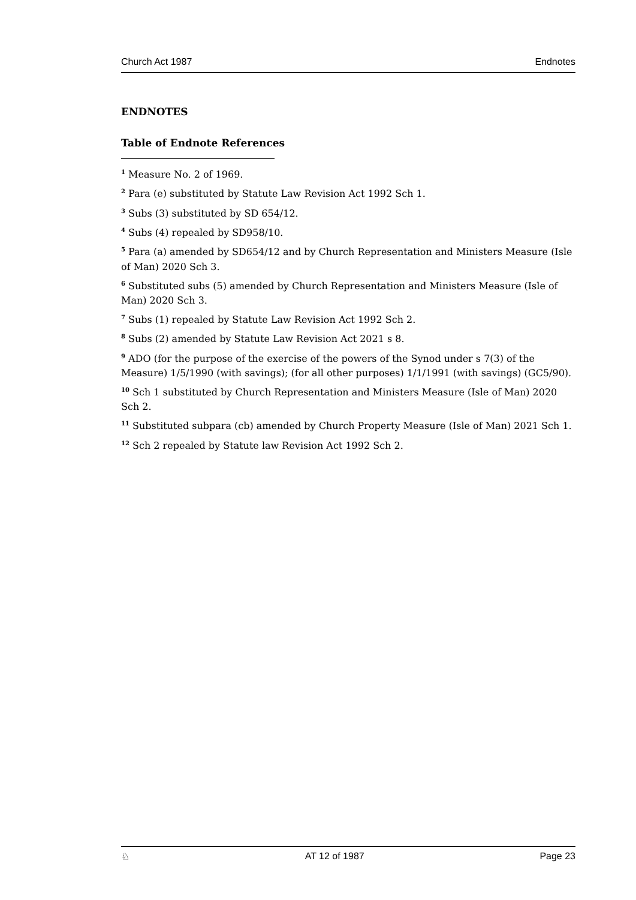Church Act 1987 Endnotes
ENDNOTES
Table of Endnote References
<sup>1</sup> Measure No. 2 of 1969.
<sup>2</sup> Para (e) substituted by Statute Law Revision Act 1992 Sch 1.
<sup>3</sup> Subs (3) substituted by SD 654/12.
<sup>4</sup> Subs (4) repealed by SD958/10.
<sup>5</sup> Para (a) amended by SD654/12 and by Church Representation and Ministers Measure (Isle of Man) 2020 Sch 3.
<sup>6</sup> Substituted subs (5) amended by Church Representation and Ministers Measure (Isle of Man) 2020 Sch 3.
<sup>7</sup> Subs (1) repealed by Statute Law Revision Act 1992 Sch 2.
<sup>8</sup> Subs (2) amended by Statute Law Revision Act 2021 s 8.
<sup>9</sup> ADO (for the purpose of the exercise of the powers of the Synod under s 7(3) of the Measure) 1/5/1990 (with savings); (for all other purposes) 1/1/1991 (with savings) (GC5/90).
<sup>10</sup> Sch 1 substituted by Church Representation and Ministers Measure (Isle of Man) 2020 Sch 2.
<sup>11</sup> Substituted subpara (cb) amended by Church Property Measure (Isle of Man) 2021 Sch 1.
<sup>12</sup> Sch 2 repealed by Statute law Revision Act 1992 Sch 2.
♘ AT 12 of 1987 Page 23